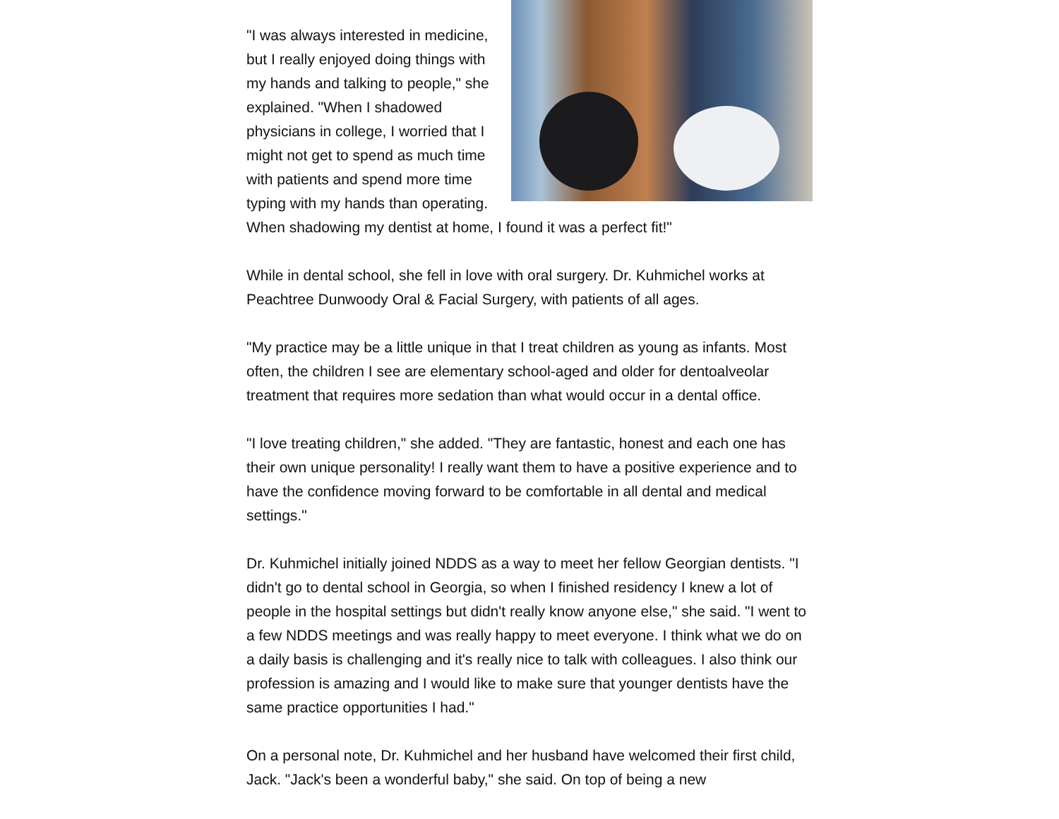"I was always interested in medicine, but I really enjoyed doing things with my hands and talking to people," she explained. "When I shadowed physicians in college, I worried that I might not get to spend as much time with patients and spend more time typing with my hands than operating. When shadowing my dentist at home, I found it was a perfect fit!"
While in dental school, she fell in love with oral surgery. Dr. Kuhmichel works at Peachtree Dunwoody Oral & Facial Surgery, with patients of all ages.
"My practice may be a little unique in that I treat children as young as infants. Most often, the children I see are elementary school-aged and older for dentoalveolar treatment that requires more sedation than what would occur in a dental office.
"I love treating children," she added. "They are fantastic, honest and each one has their own unique personality! I really want them to have a positive experience and to have the confidence moving forward to be comfortable in all dental and medical settings."
Dr. Kuhmichel initially joined NDDS as a way to meet her fellow Georgian dentists. "I didn't go to dental school in Georgia, so when I finished residency I knew a lot of people in the hospital settings but didn't really know anyone else," she said. "I went to a few NDDS meetings and was really happy to meet everyone. I think what we do on a daily basis is challenging and it's really nice to talk with colleagues. I also think our profession is amazing and I would like to make sure that younger dentists have the same practice opportunities I had."
On a personal note, Dr. Kuhmichel and her husband have welcomed their first child, Jack. "Jack's been a wonderful baby," she said. On top of being a new